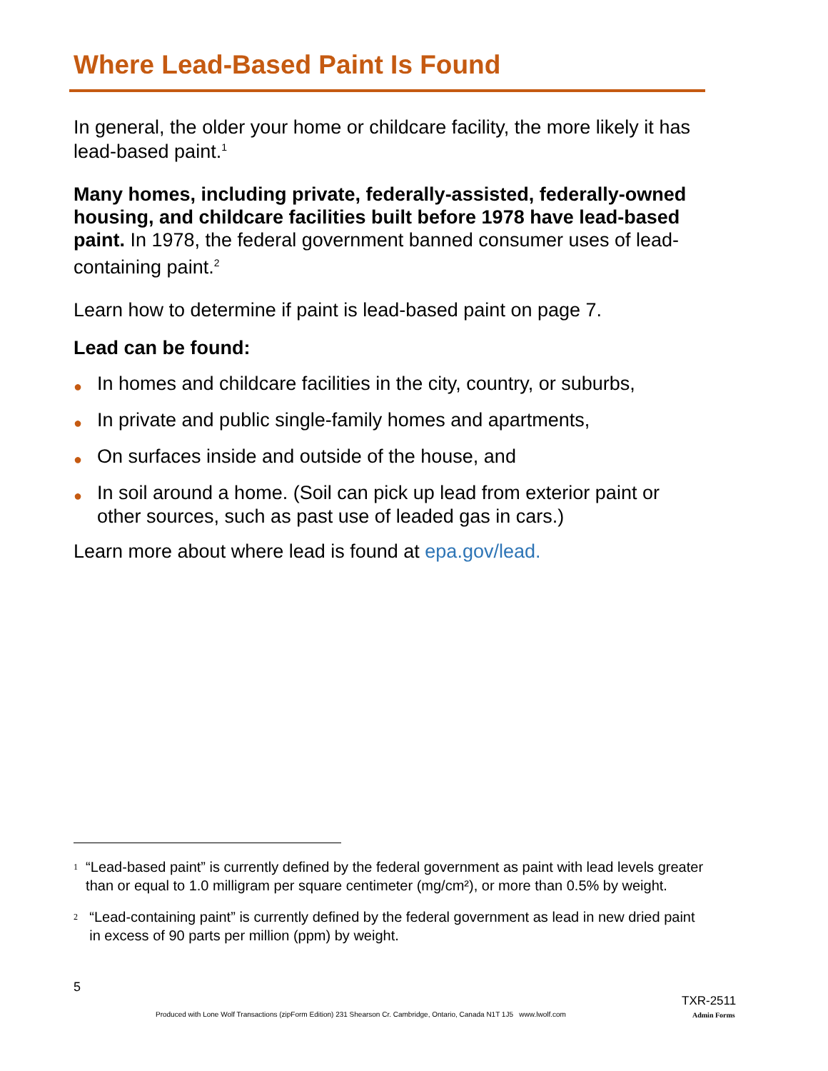Where Lead-Based Paint Is Found
In general, the older your home or childcare facility, the more likely it has lead-based paint.<sup>1</sup>
Many homes, including private, federally-assisted, federally-owned housing, and childcare facilities built before 1978 have lead-based paint. In 1978, the federal government banned consumer uses of lead-containing paint.<sup>2</sup>
Learn how to determine if paint is lead-based paint on page 7.
Lead can be found:
● In homes and childcare facilities in the city, country, or suburbs,
● In private and public single-family homes and apartments,
● On surfaces inside and outside of the house, and
● In soil around a home. (Soil can pick up lead from exterior paint or other sources, such as past use of leaded gas in cars.)
Learn more about where lead is found at epa.gov/lead.
<sup>1</sup> “Lead-based paint” is currently defined by the federal government as paint with lead levels greater than or equal to 1.0 milligram per square centimeter (mg/cm²), or more than 0.5% by weight.
<sup>2</sup> “Lead-containing paint” is currently defined by the federal government as lead in new dried paint in excess of 90 parts per million (ppm) by weight.
5
TXR-2511
Produced with Lone Wolf Transactions (zipForm Edition) 231 Shearson Cr. Cambridge, Ontario, Canada N1T 1J5 www.lwolf.com
Admin Forms